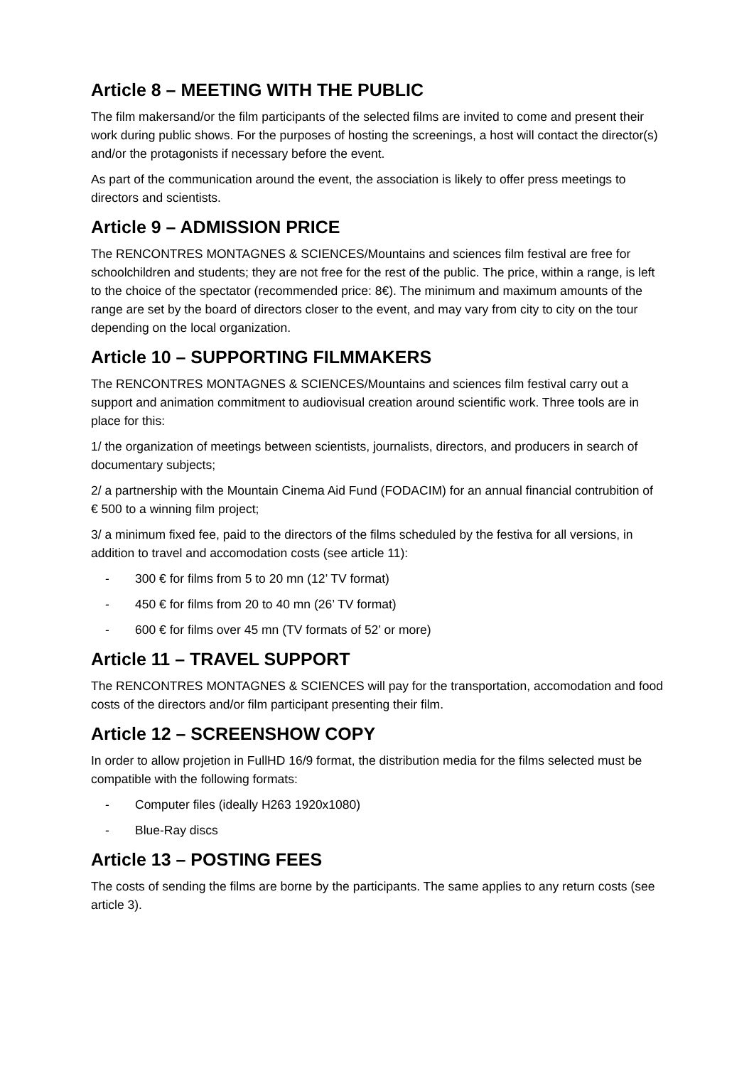Article 8 – MEETING WITH THE PUBLIC
The film makersand/or the film participants of the selected films are invited to come and present their work during public shows. For the purposes of hosting the screenings, a host will contact the director(s) and/or the protagonists if necessary before the event.
As part of the communication around the event, the association is likely to offer press meetings to directors and scientists.
Article 9 – ADMISSION PRICE
The RENCONTRES MONTAGNES & SCIENCES/Mountains and sciences film festival are free for schoolchildren and students; they are not free for the rest of the public. The price, within a range, is left to the choice of the spectator (recommended price: 8€). The minimum and maximum amounts of the range are set by the board of directors closer to the event, and may vary from city to city on the tour depending on the local organization.
Article 10 – SUPPORTING FILMMAKERS
The RENCONTRES MONTAGNES & SCIENCES/Mountains and sciences film festival carry out a support and animation commitment to audiovisual creation around scientific work. Three tools are in place for this:
1/ the organization of meetings between scientists, journalists, directors, and producers in search of documentary subjects;
2/ a partnership with the Mountain Cinema Aid Fund (FODACIM) for an annual financial contrubition of € 500 to a winning film project;
3/ a minimum fixed fee, paid to the directors of the films scheduled by the festiva for all versions, in addition to travel and accomodation costs (see article 11):
- 300 € for films from 5 to 20 mn (12’ TV format)
- 450 € for films from 20 to 40 mn (26’ TV format)
- 600 € for films over 45 mn (TV formats of 52’ or more)
Article 11 – TRAVEL SUPPORT
The RENCONTRES MONTAGNES & SCIENCES will pay for the transportation, accomodation and food costs of the directors and/or film participant presenting their film.
Article 12 – SCREENSHOW COPY
In order to allow projetion in FullHD 16/9 format, the distribution media for the films selected must be compatible with the following formats:
- Computer files (ideally H263 1920x1080)
- Blue-Ray discs
Article 13 – POSTING FEES
The costs of sending the films are borne by the participants. The same applies to any return costs (see article 3).